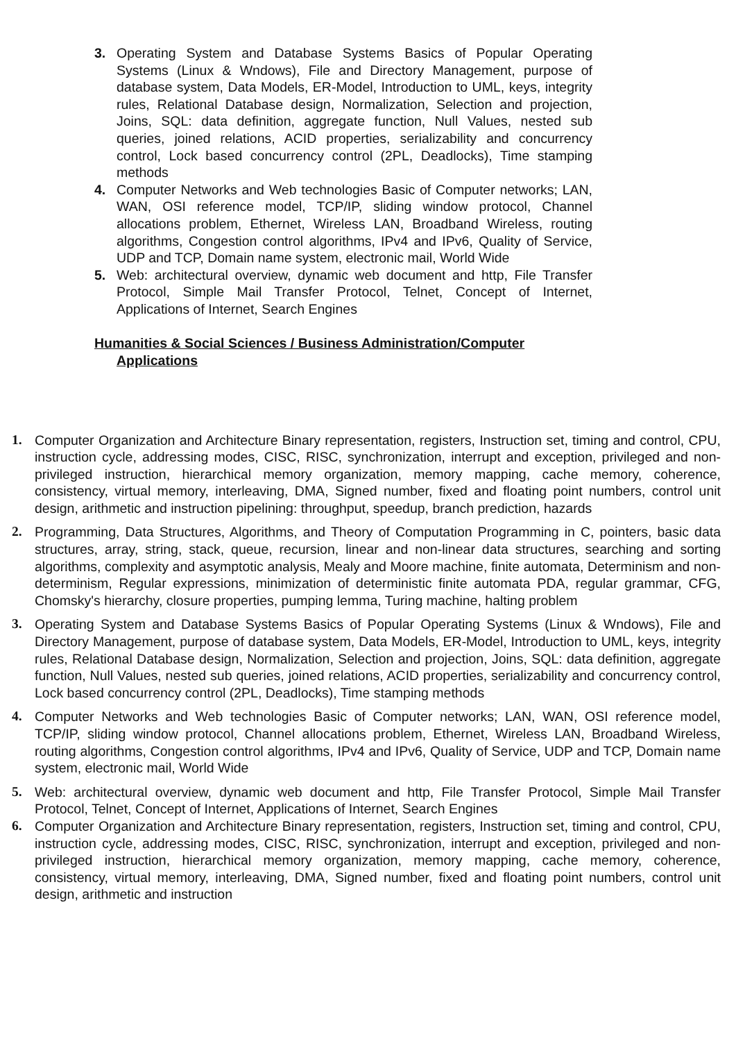3. Operating System and Database Systems Basics of Popular Operating Systems (Linux & Wndows), File and Directory Management, purpose of database system, Data Models, ER-Model, Introduction to UML, keys, integrity rules, Relational Database design, Normalization, Selection and projection, Joins, SQL: data definition, aggregate function, Null Values, nested sub queries, joined relations, ACID properties, serializability and concurrency control, Lock based concurrency control (2PL, Deadlocks), Time stamping methods
4. Computer Networks and Web technologies Basic of Computer networks; LAN, WAN, OSI reference model, TCP/IP, sliding window protocol, Channel allocations problem, Ethernet, Wireless LAN, Broadband Wireless, routing algorithms, Congestion control algorithms, IPv4 and IPv6, Quality of Service, UDP and TCP, Domain name system, electronic mail, World Wide
5. Web: architectural overview, dynamic web document and http, File Transfer Protocol, Simple Mail Transfer Protocol, Telnet, Concept of Internet, Applications of Internet, Search Engines
Humanities & Social Sciences / Business Administration/Computer
Applications
1. Computer Organization and Architecture Binary representation, registers, Instruction set, timing and control, CPU, instruction cycle, addressing modes, CISC, RISC, synchronization, interrupt and exception, privileged and non-privileged instruction, hierarchical memory organization, memory mapping, cache memory, coherence, consistency, virtual memory, interleaving, DMA, Signed number, fixed and floating point numbers, control unit design, arithmetic and instruction pipelining: throughput, speedup, branch prediction, hazards
2. Programming, Data Structures, Algorithms, and Theory of Computation Programming in C, pointers, basic data structures, array, string, stack, queue, recursion, linear and non-linear data structures, searching and sorting algorithms, complexity and asymptotic analysis, Mealy and Moore machine, finite automata, Determinism and non- determinism, Regular expressions, minimization of deterministic finite automata PDA, regular grammar, CFG, Chomsky's hierarchy, closure properties, pumping lemma, Turing machine, halting problem
3. Operating System and Database Systems Basics of Popular Operating Systems (Linux & Wndows), File and Directory Management, purpose of database system, Data Models, ER-Model, Introduction to UML, keys, integrity rules, Relational Database design, Normalization, Selection and projection, Joins, SQL: data definition, aggregate function, Null Values, nested sub queries, joined relations, ACID properties, serializability and concurrency control, Lock based concurrency control (2PL, Deadlocks), Time stamping methods
4. Computer Networks and Web technologies Basic of Computer networks; LAN, WAN, OSI reference model, TCP/IP, sliding window protocol, Channel allocations problem, Ethernet, Wireless LAN, Broadband Wireless, routing algorithms, Congestion control algorithms, IPv4 and IPv6, Quality of Service, UDP and TCP, Domain name system, electronic mail, World Wide
5. Web: architectural overview, dynamic web document and http, File Transfer Protocol, Simple Mail Transfer Protocol, Telnet, Concept of Internet, Applications of Internet, Search Engines
6. Computer Organization and Architecture Binary representation, registers, Instruction set, timing and control, CPU, instruction cycle, addressing modes, CISC, RISC, synchronization, interrupt and exception, privileged and non-privileged instruction, hierarchical memory organization, memory mapping, cache memory, coherence, consistency, virtual memory, interleaving, DMA, Signed number, fixed and floating point numbers, control unit design, arithmetic and instruction